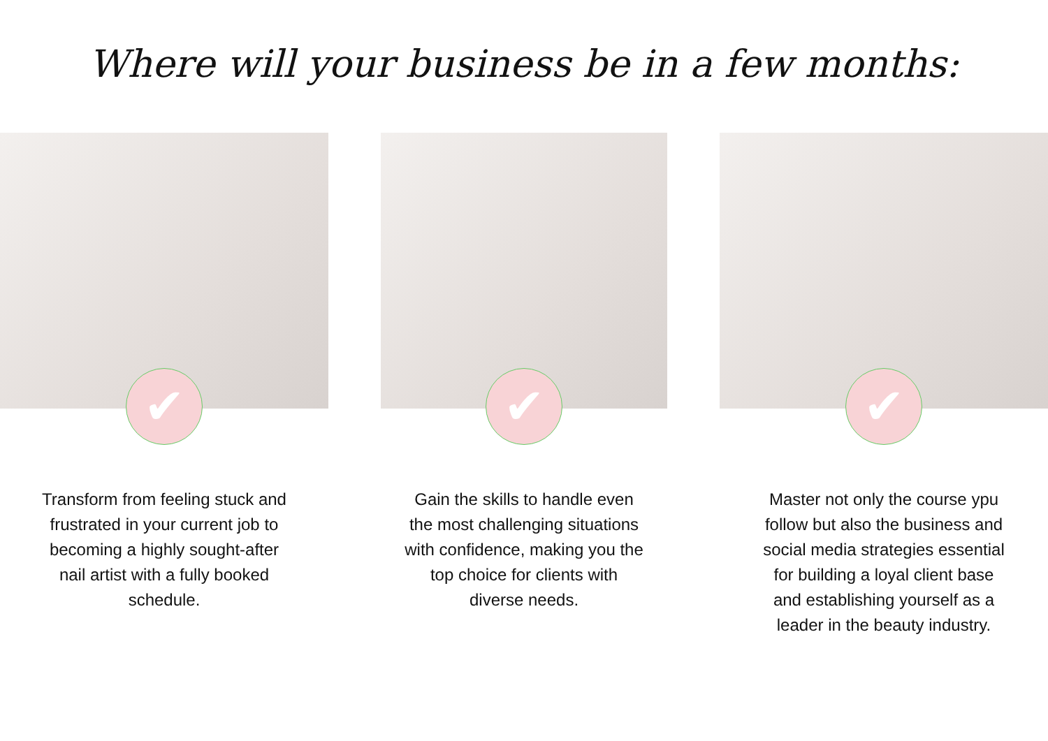Where will your business be in a few months:
✔
Transform from feeling stuck and frustrated in your current job to becoming a highly sought-after nail artist with a fully booked schedule.
✔
Gain the skills to handle even the most challenging situations with confidence, making you the top choice for clients with diverse needs.
✔
Master not only the course ypu follow but also the business and social media strategies essential for building a loyal client base and establishing yourself as a leader in the beauty industry.